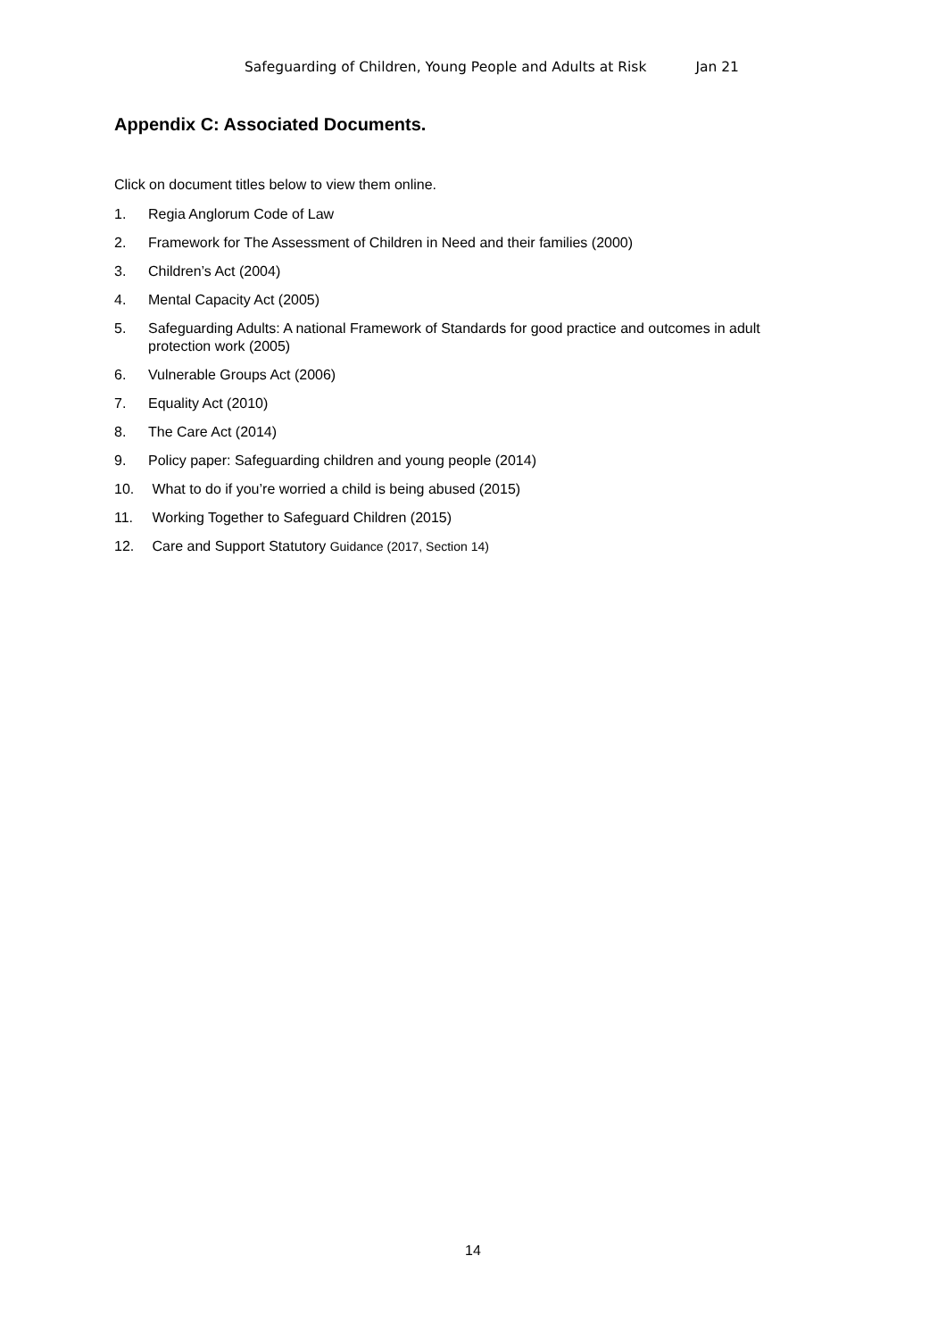Safeguarding of Children, Young People and Adults at Risk Jan 21
Appendix C: Associated Documents.
Click on document titles below to view them online.
1. Regia Anglorum Code of Law
2. Framework for The Assessment of Children in Need and their families (2000)
3. Children’s Act (2004)
4. Mental Capacity Act (2005)
5. Safeguarding Adults: A national Framework of Standards for good practice and outcomes in adult protection work (2005)
6. Vulnerable Groups Act (2006)
7. Equality Act (2010)
8. The Care Act (2014)
9. Policy paper: Safeguarding children and young people (2014)
10. What to do if you’re worried a child is being abused (2015)
11. Working Together to Safeguard Children (2015)
12. Care and Support Statutory Guidance (2017, Section 14)
14